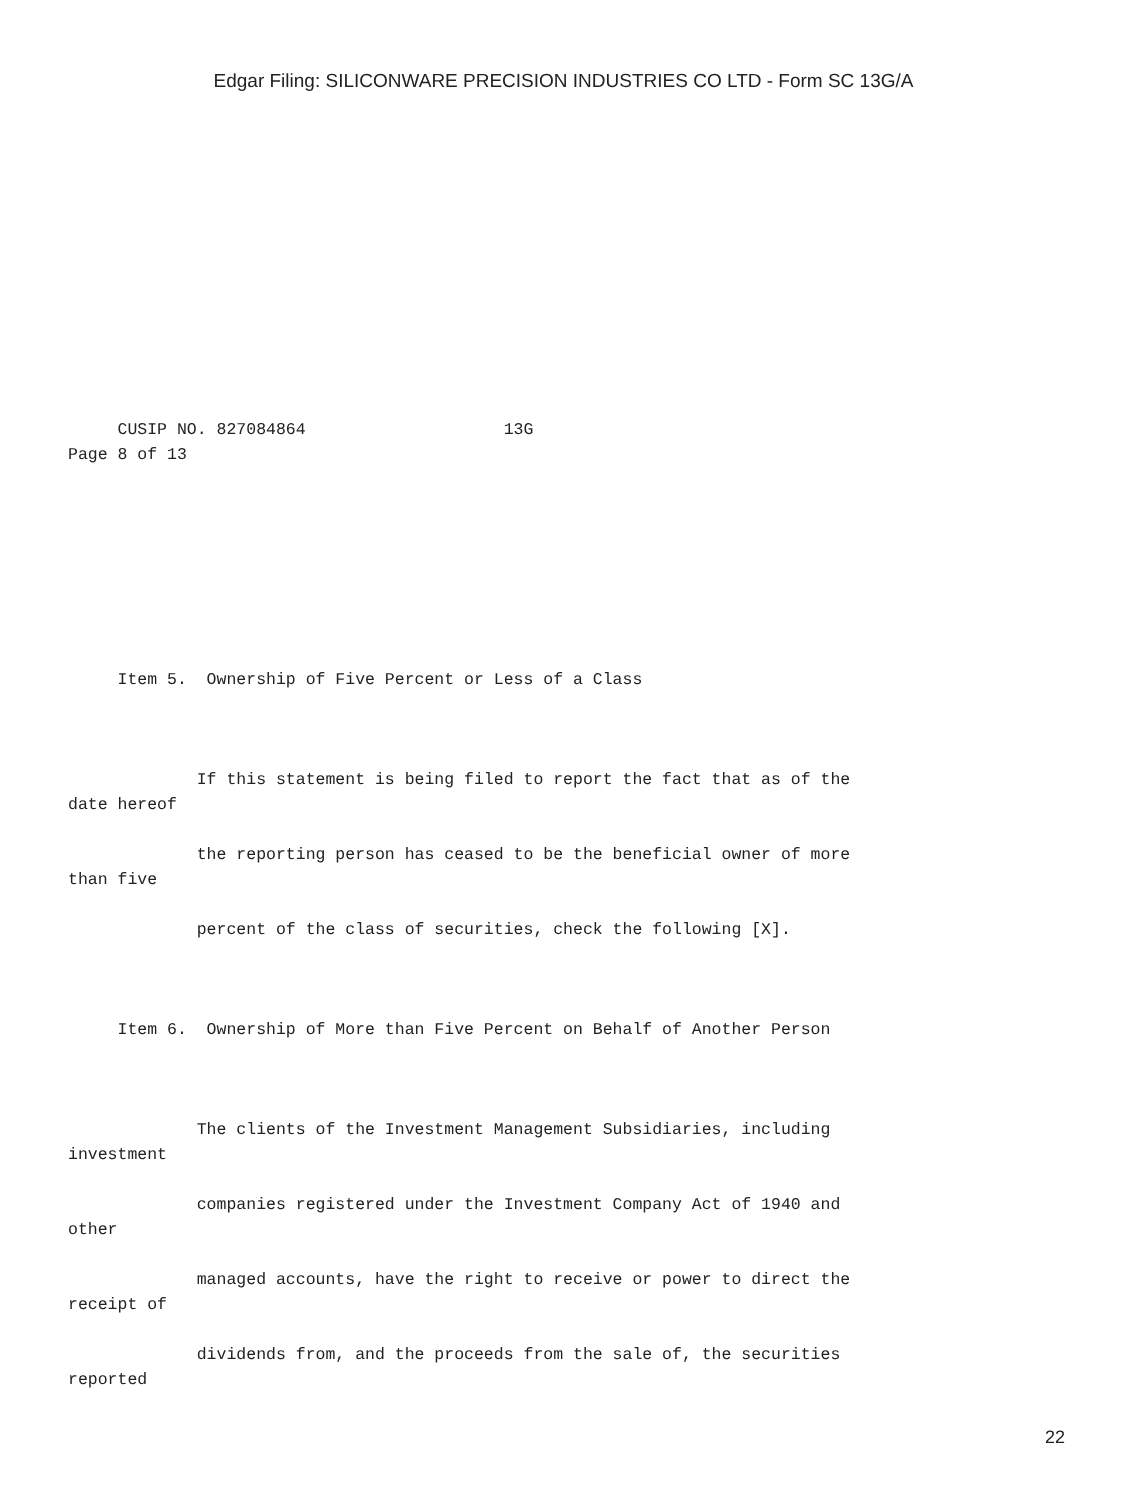Edgar Filing: SILICONWARE PRECISION INDUSTRIES CO LTD - Form SC 13G/A
     CUSIP NO. 827084864                    13G
Page 8 of 13
     Item 5.  Ownership of Five Percent or Less of a Class
             If this statement is being filed to report the fact that as of the
date hereof

             the reporting person has ceased to be the beneficial owner of more
than five

             percent of the class of securities, check the following [X].
     Item 6.  Ownership of More than Five Percent on Behalf of Another Person
             The clients of the Investment Management Subsidiaries, including
investment

             companies registered under the Investment Company Act of 1940 and
other

             managed accounts, have the right to receive or power to direct the
receipt of

             dividends from, and the proceeds from the sale of, the securities
reported
22